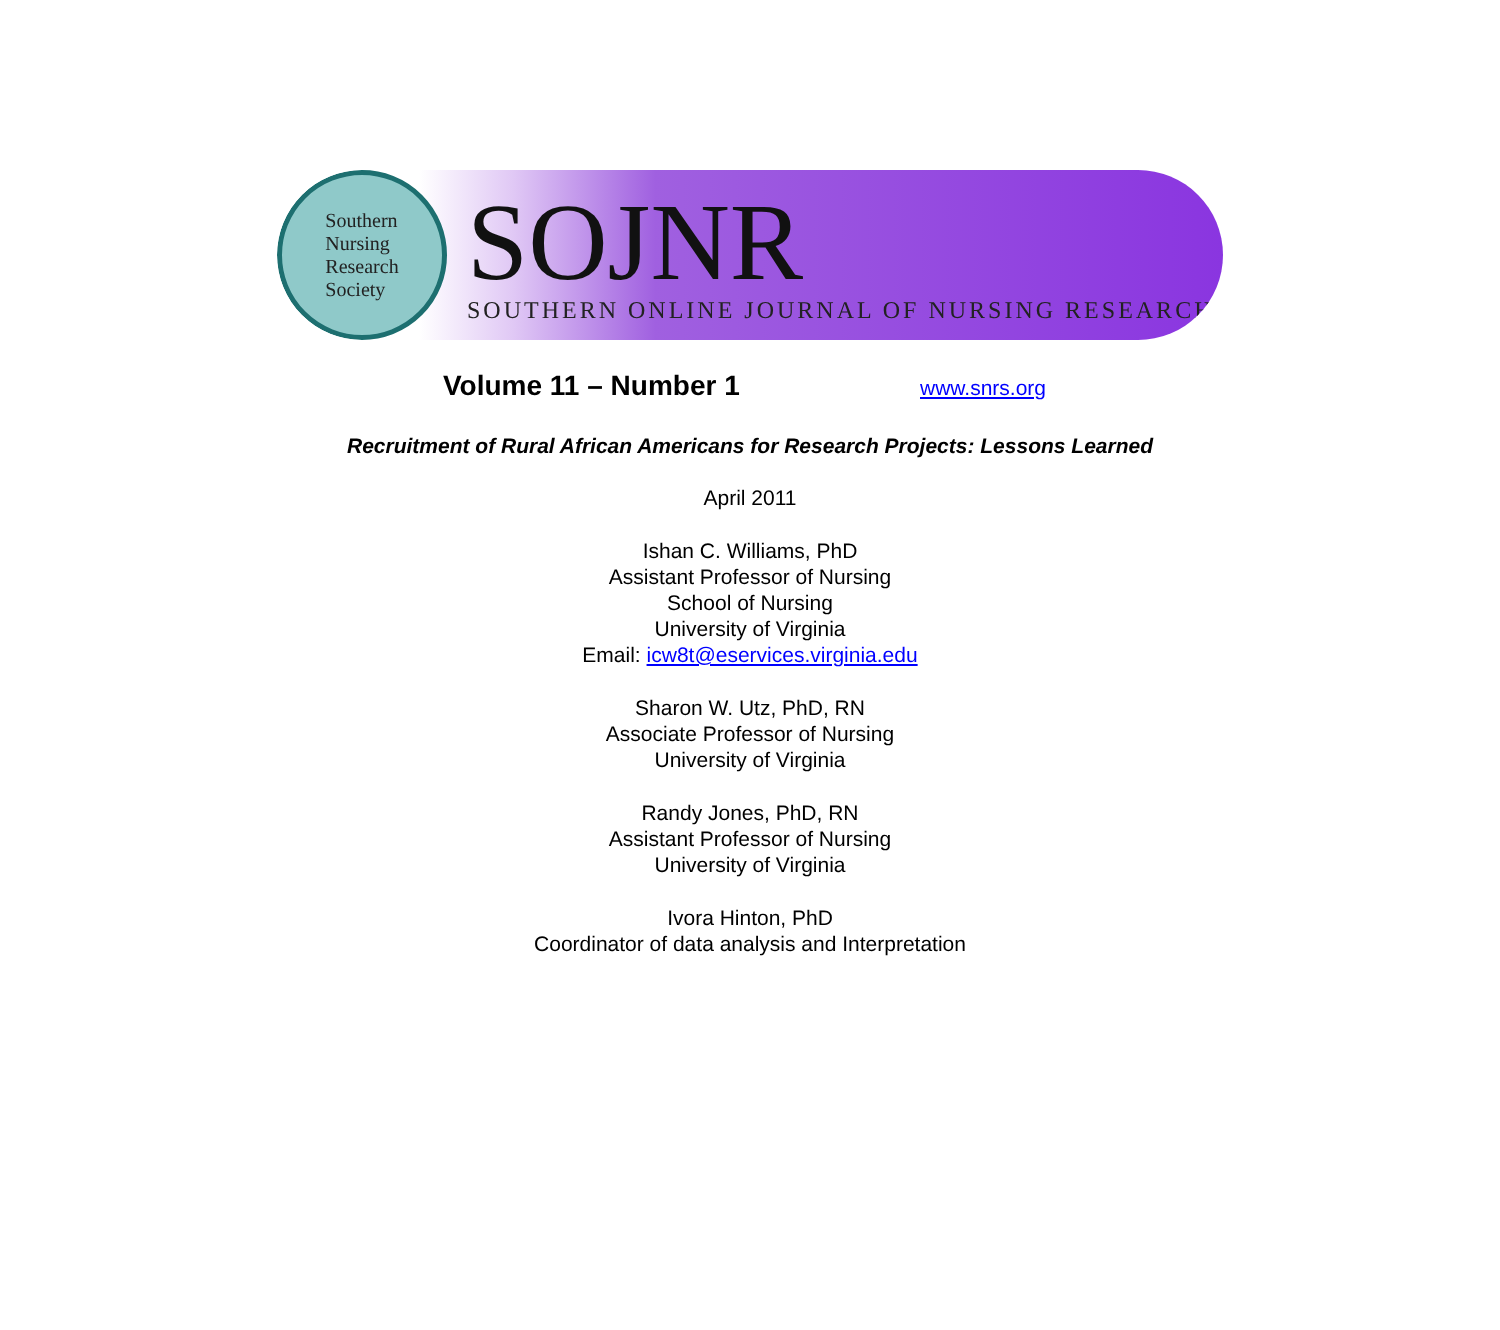Southern
Nursing
Research
Society
SOJNR
SOUTHERN ONLINE JOURNAL OF NURSING RESEARCH
Volume 11 – Number 1
www.snrs.org
Recruitment of Rural African Americans for Research Projects: Lessons Learned
April 2011
Ishan C. Williams, PhD
Assistant Professor of Nursing
School of Nursing
University of Virginia
Email: icw8t@eservices.virginia.edu
Sharon W. Utz, PhD, RN
Associate Professor of Nursing
University of Virginia
Randy Jones, PhD, RN
Assistant Professor of Nursing
University of Virginia
Ivora Hinton, PhD
Coordinator of data analysis and Interpretation